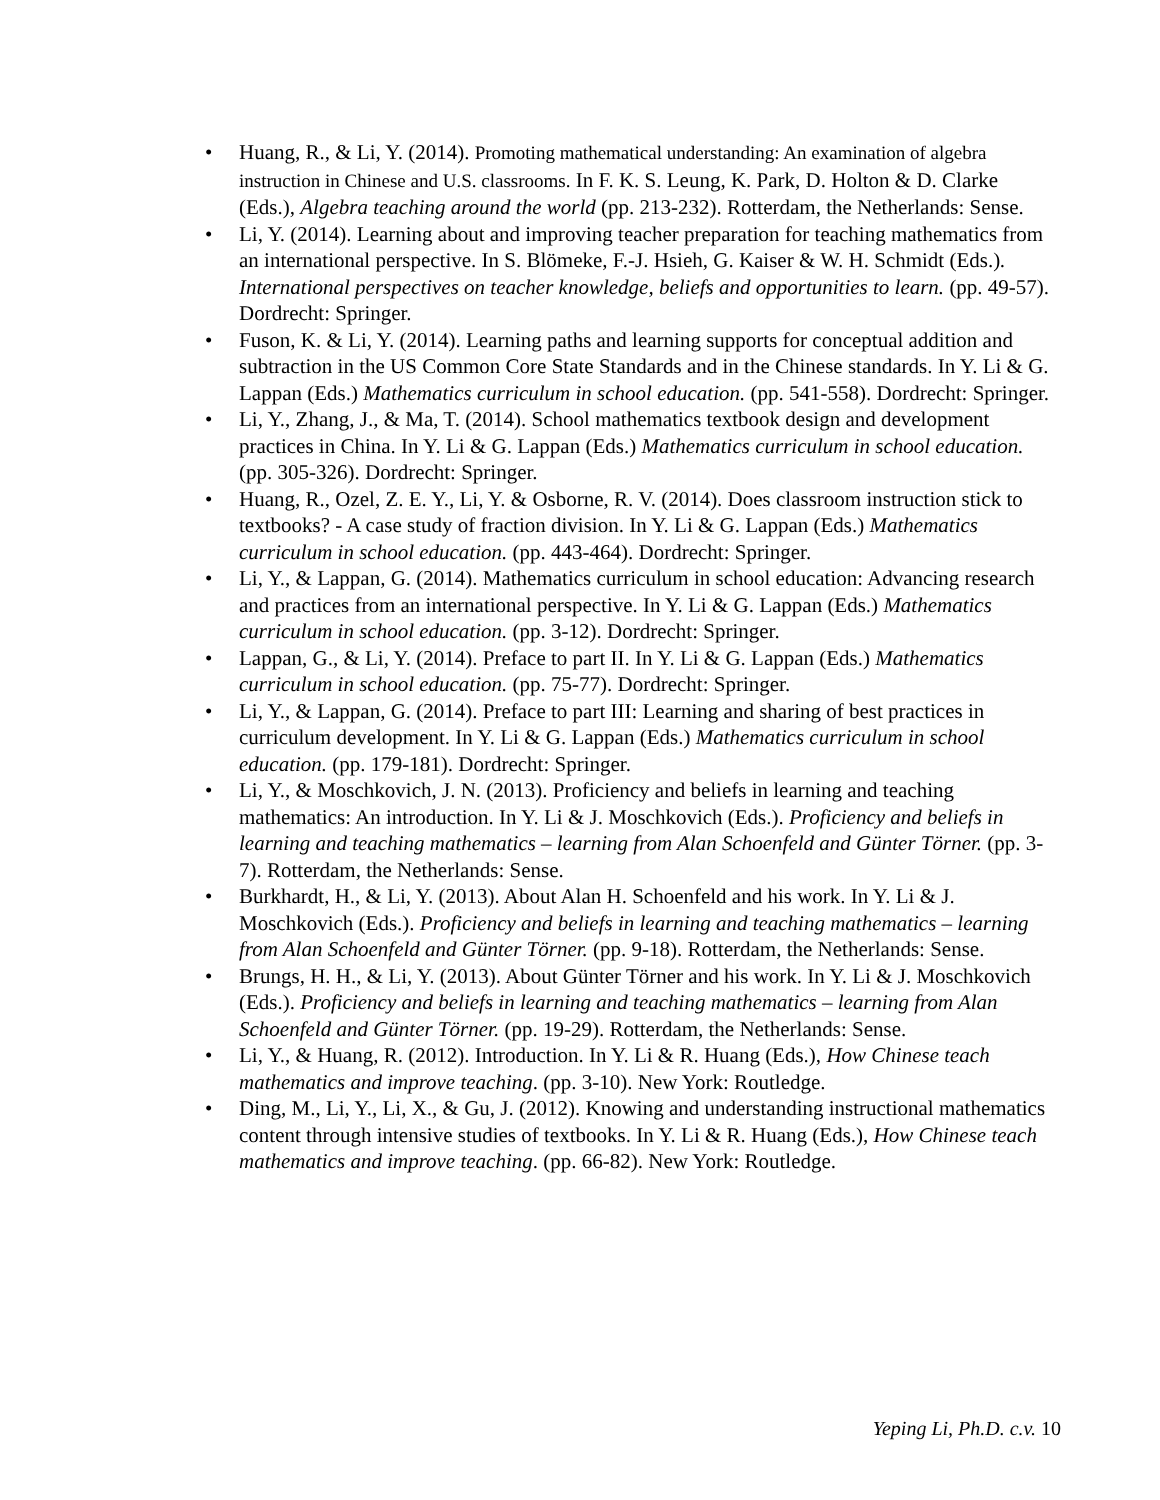• Huang, R., & Li, Y. (2014). Promoting mathematical understanding: An examination of algebra instruction in Chinese and U.S. classrooms. In F. K. S. Leung, K. Park, D. Holton & D. Clarke (Eds.), Algebra teaching around the world (pp. 213-232). Rotterdam, the Netherlands: Sense.
• Li, Y. (2014). Learning about and improving teacher preparation for teaching mathematics from an international perspective. In S. Blömeke, F.-J. Hsieh, G. Kaiser & W. H. Schmidt (Eds.). International perspectives on teacher knowledge, beliefs and opportunities to learn. (pp. 49-57). Dordrecht: Springer.
• Fuson, K. & Li, Y. (2014). Learning paths and learning supports for conceptual addition and subtraction in the US Common Core State Standards and in the Chinese standards. In Y. Li & G. Lappan (Eds.) Mathematics curriculum in school education. (pp. 541-558). Dordrecht: Springer.
• Li, Y., Zhang, J., & Ma, T. (2014). School mathematics textbook design and development practices in China. In Y. Li & G. Lappan (Eds.) Mathematics curriculum in school education. (pp. 305-326). Dordrecht: Springer.
• Huang, R., Ozel, Z. E. Y., Li, Y. & Osborne, R. V. (2014). Does classroom instruction stick to textbooks? - A case study of fraction division. In Y. Li & G. Lappan (Eds.) Mathematics curriculum in school education. (pp. 443-464). Dordrecht: Springer.
• Li, Y., & Lappan, G. (2014). Mathematics curriculum in school education: Advancing research and practices from an international perspective. In Y. Li & G. Lappan (Eds.) Mathematics curriculum in school education. (pp. 3-12). Dordrecht: Springer.
• Lappan, G., & Li, Y. (2014). Preface to part II. In Y. Li & G. Lappan (Eds.) Mathematics curriculum in school education. (pp. 75-77). Dordrecht: Springer.
• Li, Y., & Lappan, G. (2014). Preface to part III: Learning and sharing of best practices in curriculum development. In Y. Li & G. Lappan (Eds.) Mathematics curriculum in school education. (pp. 179-181). Dordrecht: Springer.
• Li, Y., & Moschkovich, J. N. (2013). Proficiency and beliefs in learning and teaching mathematics: An introduction. In Y. Li & J. Moschkovich (Eds.). Proficiency and beliefs in learning and teaching mathematics – learning from Alan Schoenfeld and Günter Törner. (pp. 3-7). Rotterdam, the Netherlands: Sense.
• Burkhardt, H., & Li, Y. (2013). About Alan H. Schoenfeld and his work. In Y. Li & J. Moschkovich (Eds.). Proficiency and beliefs in learning and teaching mathematics – learning from Alan Schoenfeld and Günter Törner. (pp. 9-18). Rotterdam, the Netherlands: Sense.
• Brungs, H. H., & Li, Y. (2013). About Günter Törner and his work. In Y. Li & J. Moschkovich (Eds.). Proficiency and beliefs in learning and teaching mathematics – learning from Alan Schoenfeld and Günter Törner. (pp. 19-29). Rotterdam, the Netherlands: Sense.
• Li, Y., & Huang, R. (2012). Introduction. In Y. Li & R. Huang (Eds.), How Chinese teach mathematics and improve teaching. (pp. 3-10). New York: Routledge.
• Ding, M., Li, Y., Li, X., & Gu, J. (2012). Knowing and understanding instructional mathematics content through intensive studies of textbooks. In Y. Li & R. Huang (Eds.), How Chinese teach mathematics and improve teaching. (pp. 66-82). New York: Routledge.
Yeping Li, Ph.D. c.v. 10